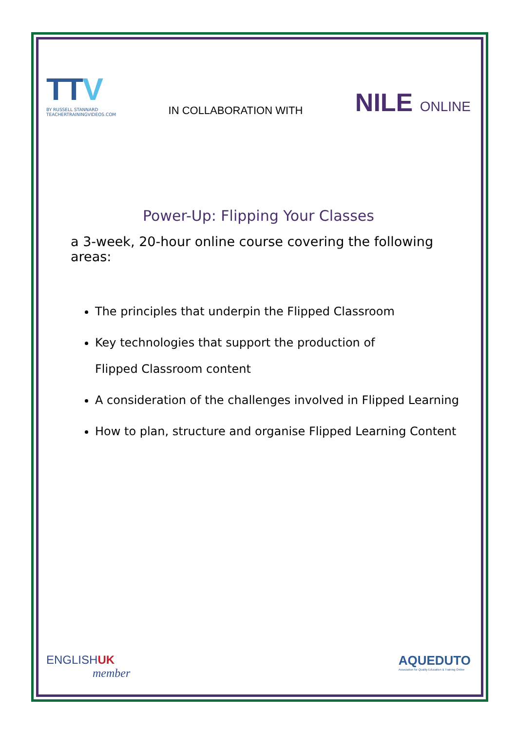TTV
BY RUSSELL STANNARD
TEACHERTRAININGVIDEOS.COM
IN COLLABORATION WITH
NILE ONLINE
Power-Up: Flipping Your Classes
a 3-week, 20-hour online course covering the following areas:
The principles that underpin the Flipped Classroom
Key technologies that support the production of
Flipped Classroom content
A consideration of the challenges involved in Flipped Learning
How to plan, structure and organise Flipped Learning Content
ENGLISHUK
member
AQUEDUTO
Association for Quality Education & Training Online